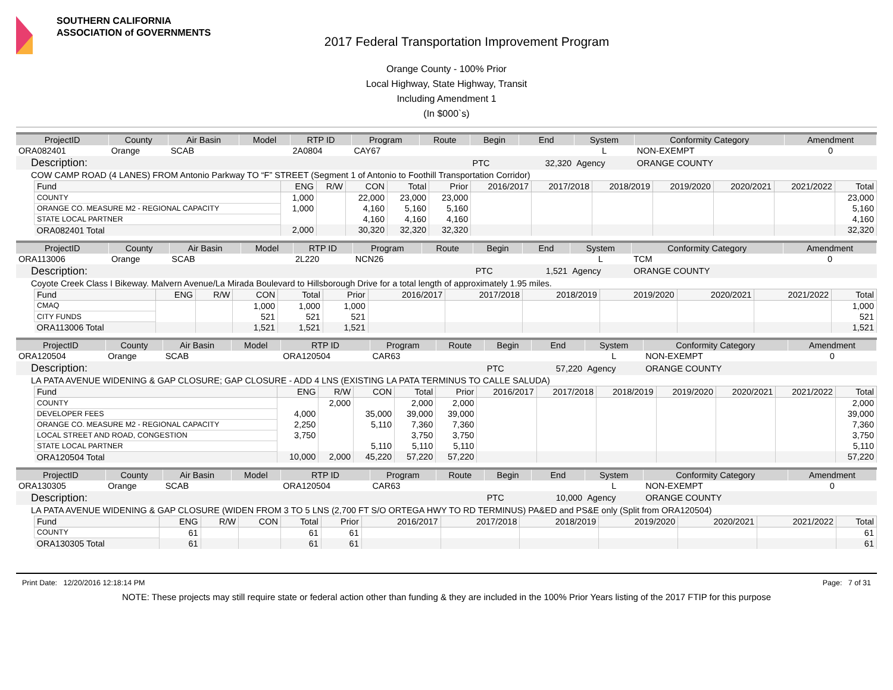SOUTHERN CALIFORNIA
ASSOCIATION of GOVERNMENTS
2017 Federal Transportation Improvement Program
Orange County - 100% Prior
Local Highway, State Highway, Transit
Including Amendment 1
(In $000`s)
| ProjectID | County | Air Basin | Model | RTP ID | Program | Route | Begin | End | System | Conformity Category | Amendment |
| --- | --- | --- | --- | --- | --- | --- | --- | --- | --- | --- | --- |
| ORA082401 | Orange | SCAB | | 2A0804 | CAY67 | | | | L | NON-EXEMPT | 0 |
| Description: | | | | | | | PTC | 32,320 | Agency | ORANGE COUNTY | |
| COW CAMP ROAD (4 LANES) FROM Antonio Parkway TO “F” STREET (Segment 1 of Antonio to Foothill Transportation Corridor) | | | | | | | | | | | |
| Fund | ENG | R/W | CON | Total | Prior | 2016/2017 | 2017/2018 | 2018/2019 | 2019/2020 | 2020/2021 | 2021/2022 | Total |
| --- | --- | --- | --- | --- | --- | --- | --- | --- | --- | --- | --- | --- |
| COUNTY | 1,000 | | 22,000 | 23,000 | 23,000 | | | | | | | 23,000 |
| ORANGE CO. MEASURE M2 - REGIONAL CAPACITY | 1,000 | | 4,160 | 5,160 | 5,160 | | | | | | | 5,160 |
| STATE LOCAL PARTNER | | | 4,160 | 4,160 | 4,160 | | | | | | | 4,160 |
| ORA082401 Total | 2,000 | | 30,320 | 32,320 | 32,320 | | | | | | | 32,320 |
| ProjectID | County | Air Basin | Model | RTP ID | Program | Route | Begin | End | System | Conformity Category | Amendment |
| --- | --- | --- | --- | --- | --- | --- | --- | --- | --- | --- | --- |
| ORA113006 | Orange | SCAB | | 2L220 | NCN26 | | | | L | TCM | 0 |
| Description: | | | | | | | PTC | 1,521 | Agency | ORANGE COUNTY | |
| Coyote Creek Class I Bikeway. Malvern Avenue/La Mirada Boulevard to Hillsborough Drive for a total length of approximately 1.95 miles. | | | | | | | | | | | |
| Fund | ENG | R/W | CON | Total | Prior | 2016/2017 | 2017/2018 | 2018/2019 | 2019/2020 | 2020/2021 | 2021/2022 | Total |
| --- | --- | --- | --- | --- | --- | --- | --- | --- | --- | --- | --- | --- |
| CMAQ | | | 1,000 | 1,000 | 1,000 | | | | | | | 1,000 |
| CITY FUNDS | | | 521 | 521 | 521 | | | | | | | 521 |
| ORA113006 Total | | | 1,521 | 1,521 | 1,521 | | | | | | | 1,521 |
| ProjectID | County | Air Basin | Model | RTP ID | Program | Route | Begin | End | System | Conformity Category | Amendment |
| --- | --- | --- | --- | --- | --- | --- | --- | --- | --- | --- | --- |
| ORA120504 | Orange | SCAB | | ORA120504 | CAR63 | | | | L | NON-EXEMPT | 0 |
| Description: | | | | | | | PTC | 57,220 | Agency | ORANGE COUNTY | |
| LA PATA AVENUE WIDENING & GAP CLOSURE; GAP CLOSURE - ADD 4 LNS (EXISTING LA PATA TERMINUS TO CALLE SALUDA) | | | | | | | | | | | |
| Fund | ENG | R/W | CON | Total | Prior | 2016/2017 | 2017/2018 | 2018/2019 | 2019/2020 | 2020/2021 | 2021/2022 | Total |
| --- | --- | --- | --- | --- | --- | --- | --- | --- | --- | --- | --- | --- |
| COUNTY | | 2,000 | | 2,000 | 2,000 | | | | | | | 2,000 |
| DEVELOPER FEES | 4,000 | | 35,000 | 39,000 | 39,000 | | | | | | | 39,000 |
| ORANGE CO. MEASURE M2 - REGIONAL CAPACITY | 2,250 | | 5,110 | 7,360 | 7,360 | | | | | | | 7,360 |
| LOCAL STREET AND ROAD, CONGESTION | 3,750 | | | 3,750 | 3,750 | | | | | | | 3,750 |
| STATE LOCAL PARTNER | | | 5,110 | 5,110 | 5,110 | | | | | | | 5,110 |
| ORA120504 Total | 10,000 | 2,000 | 45,220 | 57,220 | 57,220 | | | | | | | 57,220 |
| ProjectID | County | Air Basin | Model | RTP ID | Program | Route | Begin | End | System | Conformity Category | Amendment |
| --- | --- | --- | --- | --- | --- | --- | --- | --- | --- | --- | --- |
| ORA130305 | Orange | SCAB | | ORA120504 | CAR63 | | | | L | NON-EXEMPT | 0 |
| Description: | | | | | | | PTC | 10,000 | Agency | ORANGE COUNTY | |
| LA PATA AVENUE WIDENING & GAP CLOSURE (WIDEN FROM 3 TO 5 LNS (2,700 FT S/O ORTEGA HWY TO RD TERMINUS) PA&ED and PS&E only (Split from ORA120504) | | | | | | | | | | | |
| Fund | ENG | R/W | CON | Total | Prior | 2016/2017 | 2017/2018 | 2018/2019 | 2019/2020 | 2020/2021 | 2021/2022 | Total |
| --- | --- | --- | --- | --- | --- | --- | --- | --- | --- | --- | --- | --- |
| COUNTY | 61 | | | 61 | 61 | | | | | | | 61 |
| ORA130305 Total | 61 | | | 61 | 61 | | | | | | | 61 |
Print Date: 12/20/2016 12:18:14 PM Page: 7 of 31
NOTE: These projects may still require state or federal action other than funding & they are included in the 100% Prior Years listing of the 2017 FTIP for this purpose